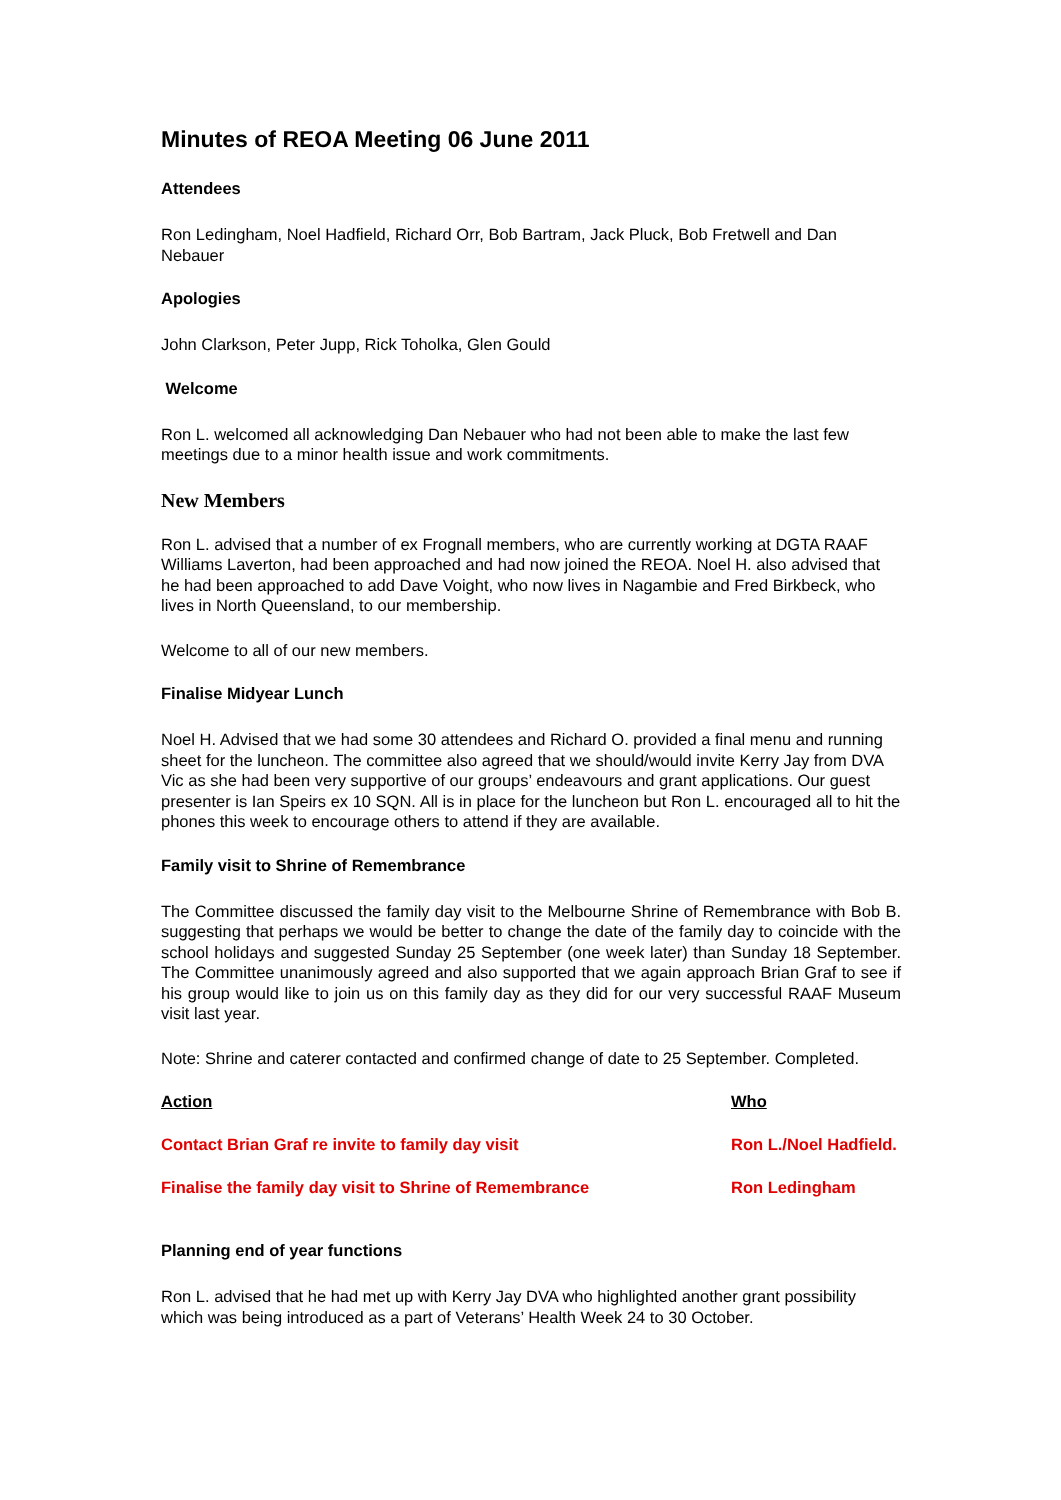Minutes of REOA Meeting 06 June 2011
Attendees
Ron Ledingham, Noel Hadfield, Richard Orr, Bob Bartram, Jack Pluck, Bob Fretwell and Dan Nebauer
Apologies
John Clarkson, Peter Jupp, Rick Toholka, Glen Gould
Welcome
Ron L. welcomed all acknowledging Dan Nebauer who had not been able to make the last few meetings due to a minor health issue and work commitments.
New Members
Ron L. advised that a number of ex Frognall members, who are currently working at DGTA RAAF Williams Laverton, had been approached and had now joined the REOA. Noel H. also advised that he had been approached to add Dave Voight, who now lives in Nagambie and Fred Birkbeck, who lives in North Queensland, to our membership.
Welcome to all of our new members.
Finalise Midyear Lunch
Noel H. Advised that we had some 30 attendees and Richard O. provided a final menu and running sheet for the luncheon. The committee also agreed that we should/would invite Kerry Jay from DVA Vic as she had been very supportive of our groups’ endeavours and grant applications. Our guest presenter is Ian Speirs ex 10 SQN. All is in place for the luncheon but Ron L. encouraged all to hit the phones this week to encourage others to attend if they are available.
Family visit to Shrine of Remembrance
The Committee discussed the family day visit to the Melbourne Shrine of Remembrance with Bob B. suggesting that perhaps we would be better to change the date of the family day to coincide with the school holidays and suggested Sunday 25 September (one week later) than Sunday 18 September. The Committee unanimously agreed and also supported that we again approach Brian Graf to see if his group would like to join us on this family day as they did for our very successful RAAF Museum visit last year.
Note: Shrine and caterer contacted and confirmed change of date to 25 September. Completed.
| Action | Who |
| --- | --- |
| Contact Brian Graf re invite to family day visit | Ron L./Noel Hadfield. |
| Finalise the family day visit to Shrine of Remembrance | Ron Ledingham |
Planning end of year functions
Ron L. advised that he had met up with Kerry Jay DVA who highlighted another grant possibility which was being introduced as a part of Veterans’ Health Week 24 to 30 October.